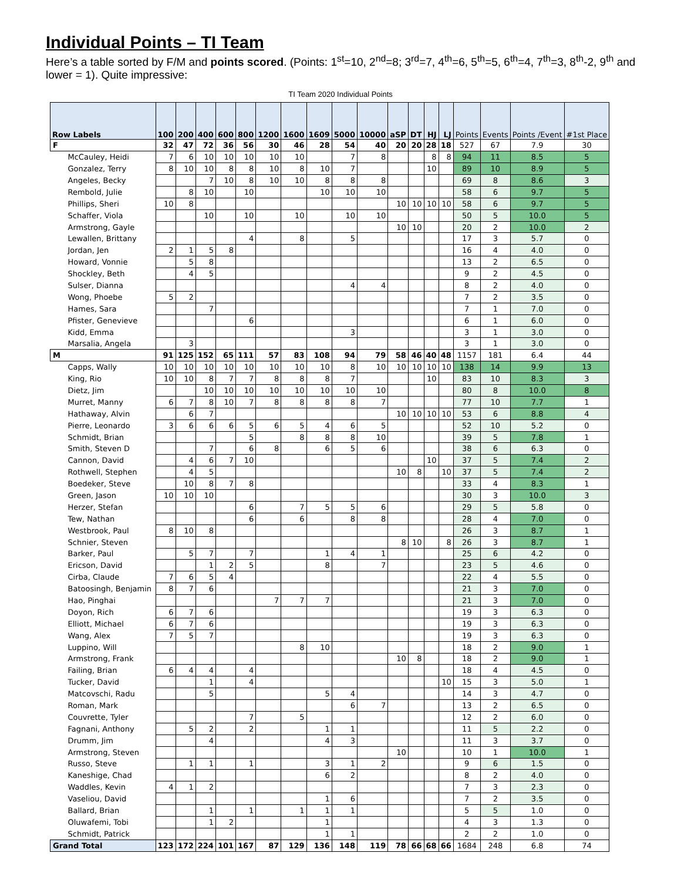Individual Points – TI Team
Here’s a table sorted by F/M and points scored. (Points: 1<sup>st</sup>=10, 2<sup>nd</sup>=8; 3<sup>rd</sup>=7, 4<sup>th</sup>=6, 5<sup>th</sup>=5, 6<sup>th</sup>=4, 7<sup>th</sup>=3, 8<sup>th</sup>-2, 9<sup>th</sup> and lower = 1). Quite impressive:
TI Team 2020 Individual Points
| Row Labels | 100 | 200 | 400 | 600 | 800 | 1200 | 1600 | 1609 | 5000 | 10000 | aSP | DT | HJ | LJ | Points | Events | Points /Event | #1st Place |
| --- | --- | --- | --- | --- | --- | --- | --- | --- | --- | --- | --- | --- | --- | --- | --- | --- | --- | --- |
| F | 32 | 47 | 72 | 36 | 56 | 30 | 46 | 28 | 54 | 40 | 20 | 20 | 28 | 18 | 527 | 67 | 7.9 | 30 |
| McCauley, Heidi | 7 | 6 | 10 | 10 | 10 | 10 | 10 | | 7 | 8 | | | 8 | 8 | 94 | 11 | 8.5 | 5 |
| Gonzalez, Terry | 8 | 10 | 10 | 8 | 8 | 10 | 8 | 10 | 7 | | | | 10 | | 89 | 10 | 8.9 | 5 |
| Angeles, Becky | | | 7 | 10 | 8 | 10 | 10 | 8 | 8 | 8 | | | | | 69 | 8 | 8.6 | 3 |
| Rembold, Julie | | 8 | 10 | | 10 | | | 10 | 10 | 10 | | | | | 58 | 6 | 9.7 | 5 |
| Phillips, Sheri | 10 | 8 | | | | | | | | | 10 | 10 | 10 | 10 | 58 | 6 | 9.7 | 5 |
| Schaffer, Viola | | | 10 | | 10 | | 10 | | 10 | 10 | | | | | 50 | 5 | 10.0 | 5 |
| Armstrong, Gayle | | | | | | | | | | | 10 | 10 | | | 20 | 2 | 10.0 | 2 |
| Lewallen, Brittany | | | | | 4 | | 8 | | 5 | | | | | | 17 | 3 | 5.7 | 0 |
| Jordan, Jen | 2 | 1 | 5 | 8 | | | | | | | | | | | 16 | 4 | 4.0 | 0 |
| Howard, Vonnie | | 5 | 8 | | | | | | | | | | | | 13 | 2 | 6.5 | 0 |
| Shockley, Beth | | 4 | 5 | | | | | | | | | | | | 9 | 2 | 4.5 | 0 |
| Sulser, Dianna | | | | | | | | | 4 | 4 | | | | | 8 | 2 | 4.0 | 0 |
| Wong, Phoebe | 5 | 2 | | | | | | | | | | | | | 7 | 2 | 3.5 | 0 |
| Hames, Sara | | | 7 | | | | | | | | | | | | 7 | 1 | 7.0 | 0 |
| Pfister, Genevieve | | | | | 6 | | | | | | | | | | 6 | 1 | 6.0 | 0 |
| Kidd, Emma | | | | | | | | | 3 | | | | | | 3 | 1 | 3.0 | 0 |
| Marsalia, Angela | | 3 | | | | | | | | | | | | | 3 | 1 | 3.0 | 0 |
| M | 91 | 125 | 152 | 65 | 111 | 57 | 83 | 108 | 94 | 79 | 58 | 46 | 40 | 48 | 1157 | 181 | 6.4 | 44 |
| Capps, Wally | 10 | 10 | 10 | 10 | 10 | 10 | 10 | 10 | 8 | 10 | 10 | 10 | 10 | 10 | 138 | 14 | 9.9 | 13 |
| King, Rio | 10 | 10 | 8 | 7 | 7 | 8 | 8 | 8 | 7 | | | | 10 | | 83 | 10 | 8.3 | 3 |
| Dietz, Jim | | | 10 | 10 | 10 | 10 | 10 | 10 | 10 | 10 | | | | | 80 | 8 | 10.0 | 8 |
| Murret, Manny | 6 | 7 | 8 | 10 | 7 | 8 | 8 | 8 | 8 | 7 | | | | | 77 | 10 | 7.7 | 1 |
| Hathaway, Alvin | | 6 | 7 | | | | | | | | 10 | 10 | 10 | 10 | 53 | 6 | 8.8 | 4 |
| Pierre, Leonardo | 3 | 6 | 6 | 6 | 5 | 6 | 5 | 4 | 6 | 5 | | | | | 52 | 10 | 5.2 | 0 |
| Schmidt, Brian | | | | | 5 | | 8 | 8 | 8 | 10 | | | | | 39 | 5 | 7.8 | 1 |
| Smith, Steven D | | | 7 | | 6 | 8 | | 6 | 5 | 6 | | | | | 38 | 6 | 6.3 | 0 |
| Cannon, David | | 4 | 6 | 7 | 10 | | | | | | | | 10 | | 37 | 5 | 7.4 | 2 |
| Rothwell, Stephen | | 4 | 5 | | | | | | | | 10 | 8 | | 10 | 37 | 5 | 7.4 | 2 |
| Boedeker, Steve | | 10 | 8 | 7 | 8 | | | | | | | | | | 33 | 4 | 8.3 | 1 |
| Green, Jason | 10 | 10 | 10 | | | | | | | | | | | | 30 | 3 | 10.0 | 3 |
| Herzer, Stefan | | | | | 6 | | 7 | 5 | 5 | 6 | | | | | 29 | 5 | 5.8 | 0 |
| Tew, Nathan | | | | | 6 | | 6 | | 8 | 8 | | | | | 28 | 4 | 7.0 | 0 |
| Westbrook, Paul | 8 | 10 | 8 | | | | | | | | | | | | 26 | 3 | 8.7 | 1 |
| Schnier, Steven | | | | | | | | | | | 8 | 10 | | 8 | 26 | 3 | 8.7 | 1 |
| Barker, Paul | | 5 | 7 | | 7 | | | 1 | 4 | 1 | | | | | 25 | 6 | 4.2 | 0 |
| Ericson, David | | | 1 | 2 | 5 | | | 8 | | 7 | | | | | 23 | 5 | 4.6 | 0 |
| Cirba, Claude | 7 | 6 | 5 | 4 | | | | | | | | | | | 22 | 4 | 5.5 | 0 |
| Batoosingh, Benjamin | 8 | 7 | 6 | | | | | | | | | | | | 21 | 3 | 7.0 | 0 |
| Hao, Pinghai | | | | | | 7 | 7 | 7 | | | | | | | 21 | 3 | 7.0 | 0 |
| Doyon, Rich | 6 | 7 | 6 | | | | | | | | | | | | 19 | 3 | 6.3 | 0 |
| Elliott, Michael | 6 | 7 | 6 | | | | | | | | | | | | 19 | 3 | 6.3 | 0 |
| Wang, Alex | 7 | 5 | 7 | | | | | | | | | | | | 19 | 3 | 6.3 | 0 |
| Luppino, Will | | | | | | | 8 | 10 | | | | | | | 18 | 2 | 9.0 | 1 |
| Armstrong, Frank | | | | | | | | | | | 10 | 8 | | | 18 | 2 | 9.0 | 1 |
| Failing, Brian | 6 | 4 | 4 | | 4 | | | | | | | | | | 18 | 4 | 4.5 | 0 |
| Tucker, David | | | 1 | | 4 | | | | | | | | | 10 | 15 | 3 | 5.0 | 1 |
| Matcovschi, Radu | | | 5 | | | | | 5 | 4 | | | | | | 14 | 3 | 4.7 | 0 |
| Roman, Mark | | | | | | | | | 6 | 7 | | | | | 13 | 2 | 6.5 | 0 |
| Couvrette, Tyler | | | | | 7 | | 5 | | | | | | | | 12 | 2 | 6.0 | 0 |
| Fagnani, Anthony | | 5 | 2 | | 2 | | | 1 | 1 | | | | | | 11 | 5 | 2.2 | 0 |
| Drumm, Jim | | | 4 | | | | | 4 | 3 | | | | | | 11 | 3 | 3.7 | 0 |
| Armstrong, Steven | | | | | | | | | | | 10 | | | | 10 | 1 | 10.0 | 1 |
| Russo, Steve | | 1 | 1 | | 1 | | | 3 | 1 | 2 | | | | | 9 | 6 | 1.5 | 0 |
| Kaneshige, Chad | | | | | | | | 6 | 2 | | | | | | 8 | 2 | 4.0 | 0 |
| Waddles, Kevin | 4 | 1 | 2 | | | | | | | | | | | | 7 | 3 | 2.3 | 0 |
| Vaseliou, David | | | | | | | | 1 | 6 | | | | | | 7 | 2 | 3.5 | 0 |
| Ballard, Brian | | | 1 | | 1 | | 1 | 1 | 1 | | | | | | 5 | 5 | 1.0 | 0 |
| Oluwafemi, Tobi | | | 1 | 2 | | | | 1 | | | | | | | 4 | 3 | 1.3 | 0 |
| Schmidt, Patrick | | | | | | | | 1 | 1 | | | | | | 2 | 2 | 1.0 | 0 |
| Grand Total | 123 | 172 | 224 | 101 | 167 | 87 | 129 | 136 | 148 | 119 | 78 | 66 | 68 | 66 | 1684 | 248 | 6.8 | 74 |